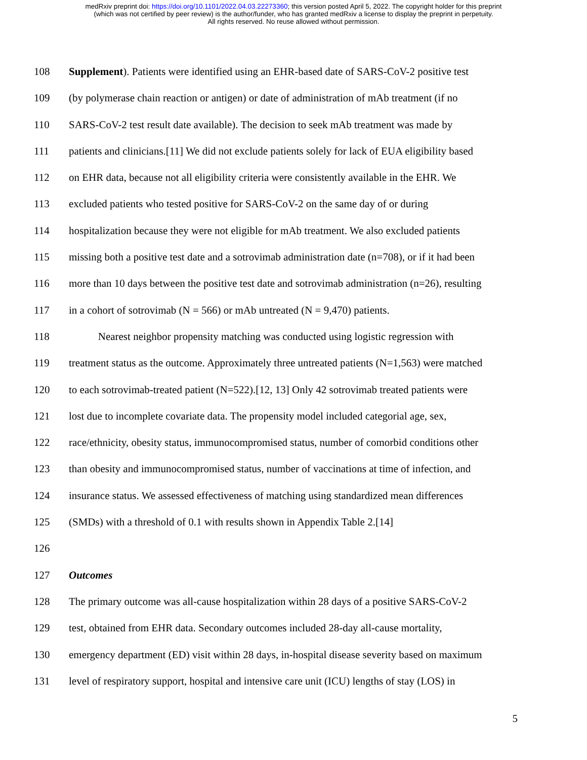medRxiv preprint doi: https://doi.org/10.1101/2022.04.03.22273360; this version posted April 5, 2022. The copyright holder for this preprint
(which was not certified by peer review) is the author/funder, who has granted medRxiv a license to display the preprint in perpetuity.
All rights reserved. No reuse allowed without permission.
108 Supplement). Patients were identified using an EHR-based date of SARS-CoV-2 positive test
109 (by polymerase chain reaction or antigen) or date of administration of mAb treatment (if no
110 SARS-CoV-2 test result date available). The decision to seek mAb treatment was made by
111 patients and clinicians.[11] We did not exclude patients solely for lack of EUA eligibility based
112 on EHR data, because not all eligibility criteria were consistently available in the EHR. We
113 excluded patients who tested positive for SARS-CoV-2 on the same day of or during
114 hospitalization because they were not eligible for mAb treatment. We also excluded patients
115 missing both a positive test date and a sotrovimab administration date (n=708), or if it had been
116 more than 10 days between the positive test date and sotrovimab administration (n=26), resulting
117 in a cohort of sotrovimab (N = 566) or mAb untreated (N = 9,470) patients.
118 Nearest neighbor propensity matching was conducted using logistic regression with
119 treatment status as the outcome. Approximately three untreated patients (N=1,563) were matched
120 to each sotrovimab-treated patient (N=522).[12, 13] Only 42 sotrovimab treated patients were
121 lost due to incomplete covariate data. The propensity model included categorial age, sex,
122 race/ethnicity, obesity status, immunocompromised status, number of comorbid conditions other
123 than obesity and immunocompromised status, number of vaccinations at time of infection, and
124 insurance status. We assessed effectiveness of matching using standardized mean differences
125 (SMDs) with a threshold of 0.1 with results shown in Appendix Table 2.[14]
126
127 Outcomes
128 The primary outcome was all-cause hospitalization within 28 days of a positive SARS-CoV-2
129 test, obtained from EHR data. Secondary outcomes included 28-day all-cause mortality,
130 emergency department (ED) visit within 28 days, in-hospital disease severity based on maximum
131 level of respiratory support, hospital and intensive care unit (ICU) lengths of stay (LOS) in
5